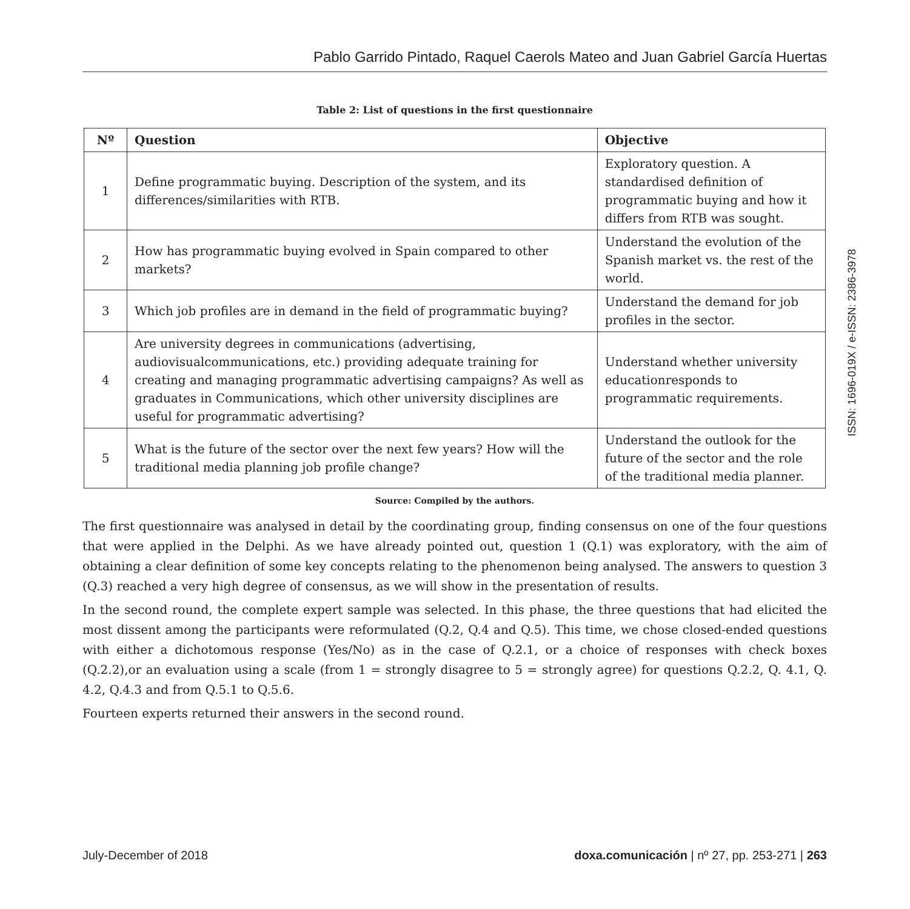Pablo Garrido Pintado, Raquel Caerols Mateo and Juan Gabriel García Huertas
Table 2: List of questions in the first questionnaire
| Nº | Question | Objective |
| --- | --- | --- |
| 1 | Define programmatic buying. Description of the system, and its differences/similarities with RTB. | Exploratory question. A standardised definition of programmatic buying and how it differs from RTB was sought. |
| 2 | How has programmatic buying evolved in Spain compared to other markets? | Understand the evolution of the Spanish market vs. the rest of the world. |
| 3 | Which job profiles are in demand in the field of programmatic buying? | Understand the demand for job profiles in the sector. |
| 4 | Are university degrees in communications (advertising, audiovisualcommunications, etc.) providing adequate training for creating and managing programmatic advertising campaigns? As well as graduates in Communications, which other university disciplines are useful for programmatic advertising? | Understand whether university educationresponds to programmatic requirements. |
| 5 | What is the future of the sector over the next few years? How will the traditional media planning job profile change? | Understand the outlook for the future of the sector and the role of the traditional media planner. |
Source: Compiled by the authors.
The first questionnaire was analysed in detail by the coordinating group, finding consensus on one of the four questions that were applied in the Delphi. As we have already pointed out, question 1 (Q.1) was exploratory, with the aim of obtaining a clear definition of some key concepts relating to the phenomenon being analysed. The answers to question 3 (Q.3) reached a very high degree of consensus, as we will show in the presentation of results.
In the second round, the complete expert sample was selected. In this phase, the three questions that had elicited the most dissent among the participants were reformulated (Q.2, Q.4 and Q.5). This time, we chose closed-ended questions with either a dichotomous response (Yes/No) as in the case of Q.2.1, or a choice of responses with check boxes (Q.2.2),or an evaluation using a scale (from 1 = strongly disagree to 5 = strongly agree) for questions Q.2.2, Q. 4.1, Q. 4.2, Q.4.3 and from Q.5.1 to Q.5.6.
Fourteen experts returned their answers in the second round.
ISSN: 1696-019X / e-ISSN: 2386-3978
July-December of 2018 doxa.comunicación | nº 27, pp. 253-271 | 263